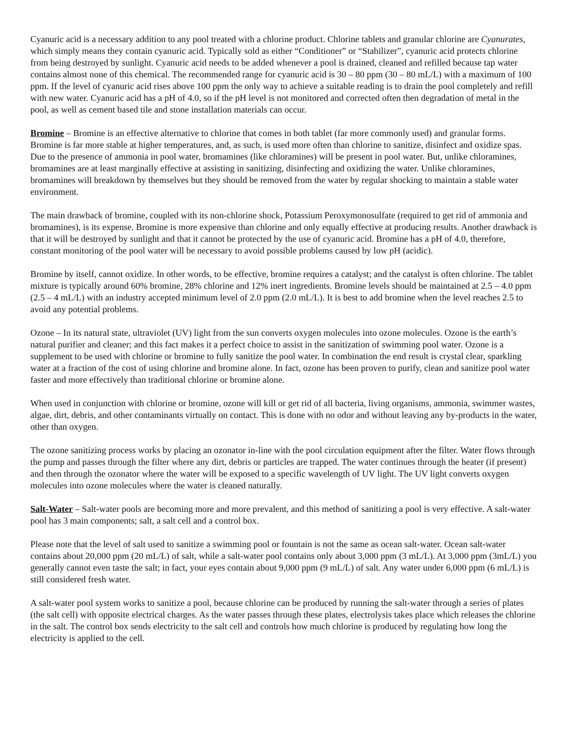Cyanuric acid is a necessary addition to any pool treated with a chlorine product. Chlorine tablets and granular chlorine are Cyanurates, which simply means they contain cyanuric acid. Typically sold as either “Conditioner” or “Stabilizer”, cyanuric acid protects chlorine from being destroyed by sunlight. Cyanuric acid needs to be added whenever a pool is drained, cleaned and refilled because tap water contains almost none of this chemical. The recommended range for cyanuric acid is 30 – 80 ppm (30 – 80 mL/L) with a maximum of 100 ppm. If the level of cyanuric acid rises above 100 ppm the only way to achieve a suitable reading is to drain the pool completely and refill with new water. Cyanuric acid has a pH of 4.0, so if the pH level is not monitored and corrected often then degradation of metal in the pool, as well as cement based tile and stone installation materials can occur.
Bromine – Bromine is an effective alternative to chlorine that comes in both tablet (far more commonly used) and granular forms. Bromine is far more stable at higher temperatures, and, as such, is used more often than chlorine to sanitize, disinfect and oxidize spas. Due to the presence of ammonia in pool water, bromamines (like chloramines) will be present in pool water. But, unlike chloramines, bromamines are at least marginally effective at assisting in sanitizing, disinfecting and oxidizing the water. Unlike chloramines, bromamines will breakdown by themselves but they should be removed from the water by regular shocking to maintain a stable water environment.
The main drawback of bromine, coupled with its non-chlorine shock, Potassium Peroxymonosulfate (required to get rid of ammonia and bromamines), is its expense. Bromine is more expensive than chlorine and only equally effective at producing results. Another drawback is that it will be destroyed by sunlight and that it cannot be protected by the use of cyanuric acid. Bromine has a pH of 4.0, therefore, constant monitoring of the pool water will be necessary to avoid possible problems caused by low pH (acidic).
Bromine by itself, cannot oxidize. In other words, to be effective, bromine requires a catalyst; and the catalyst is often chlorine. The tablet mixture is typically around 60% bromine, 28% chlorine and 12% inert ingredients. Bromine levels should be maintained at 2.5 – 4.0 ppm (2.5 – 4 mL/L) with an industry accepted minimum level of 2.0 ppm (2.0 mL/L). It is best to add bromine when the level reaches 2.5 to avoid any potential problems.
Ozone – In its natural state, ultraviolet (UV) light from the sun converts oxygen molecules into ozone molecules. Ozone is the earth’s natural purifier and cleaner; and this fact makes it a perfect choice to assist in the sanitization of swimming pool water. Ozone is a supplement to be used with chlorine or bromine to fully sanitize the pool water. In combination the end result is crystal clear, sparkling water at a fraction of the cost of using chlorine and bromine alone. In fact, ozone has been proven to purify, clean and sanitize pool water faster and more effectively than traditional chlorine or bromine alone.
When used in conjunction with chlorine or bromine, ozone will kill or get rid of all bacteria, living organisms, ammonia, swimmer wastes, algae, dirt, debris, and other contaminants virtually on contact. This is done with no odor and without leaving any by-products in the water, other than oxygen.
The ozone sanitizing process works by placing an ozonator in-line with the pool circulation equipment after the filter. Water flows through the pump and passes through the filter where any dirt, debris or particles are trapped. The water continues through the heater (if present) and then through the ozonator where the water will be exposed to a specific wavelength of UV light. The UV light converts oxygen molecules into ozone molecules where the water is cleaned naturally.
Salt-Water – Salt-water pools are becoming more and more prevalent, and this method of sanitizing a pool is very effective. A salt-water pool has 3 main components; salt, a salt cell and a control box.
Please note that the level of salt used to sanitize a swimming pool or fountain is not the same as ocean salt-water. Ocean salt-water contains about 20,000 ppm (20 mL/L) of salt, while a salt-water pool contains only about 3,000 ppm (3 mL/L). At 3,000 ppm (3mL/L) you generally cannot even taste the salt; in fact, your eyes contain about 9,000 ppm (9 mL/L) of salt. Any water under 6,000 ppm (6 mL/L) is still considered fresh water.
A salt-water pool system works to sanitize a pool, because chlorine can be produced by running the salt-water through a series of plates (the salt cell) with opposite electrical charges. As the water passes through these plates, electrolysis takes place which releases the chlorine in the salt. The control box sends electricity to the salt cell and controls how much chlorine is produced by regulating how long the electricity is applied to the cell.